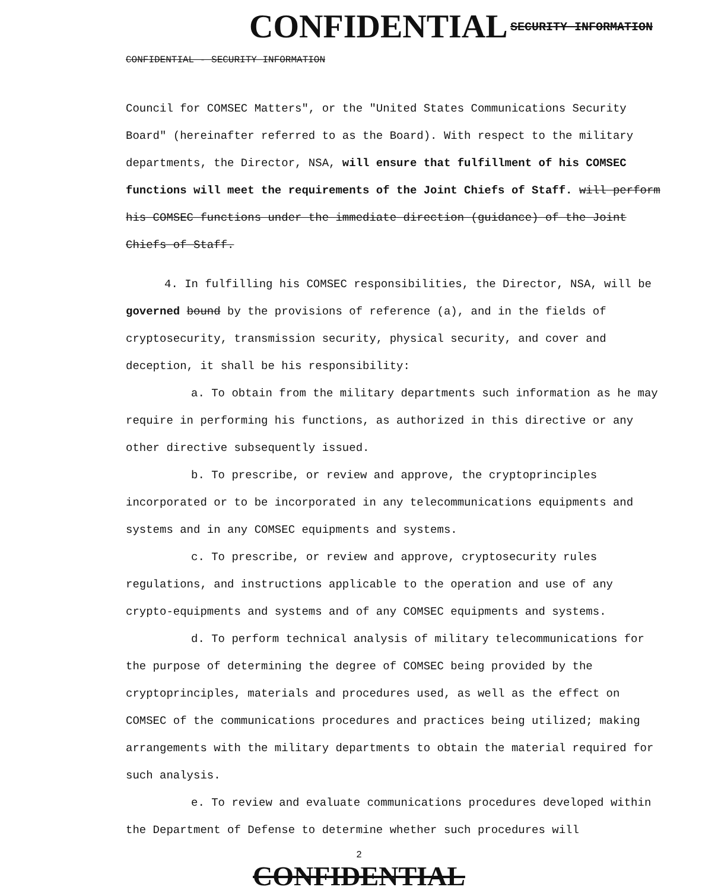CONFIDENTIAL SECURITY INFORMATION
CONFIDENTIAL - SECURITY INFORMATION
Council for COMSEC Matters", or the "United States Communications Security Board" (hereinafter referred to as the Board). With respect to the military departments, the Director, NSA, will ensure that fulfillment of his COMSEC functions will meet the requirements of the Joint Chiefs of Staff. will perform his COMSEC functions under the immediate direction (guidance) of the Joint Chiefs of Staff.
4. In fulfilling his COMSEC responsibilities, the Director, NSA, will be governed bound by the provisions of reference (a), and in the fields of cryptosecurity, transmission security, physical security, and cover and deception, it shall be his responsibility:
a. To obtain from the military departments such information as he may require in performing his functions, as authorized in this directive or any other directive subsequently issued.
b. To prescribe, or review and approve, the cryptoprinciples incorporated or to be incorporated in any telecommunications equipments and systems and in any COMSEC equipments and systems.
c. To prescribe, or review and approve, cryptosecurity rules regulations, and instructions applicable to the operation and use of any crypto-equipments and systems and of any COMSEC equipments and systems.
d. To perform technical analysis of military telecommunications for the purpose of determining the degree of COMSEC being provided by the cryptoprinciples, materials and procedures used, as well as the effect on COMSEC of the communications procedures and practices being utilized; making arrangements with the military departments to obtain the material required for such analysis.
e. To review and evaluate communications procedures developed within the Department of Defense to determine whether such procedures will
2
CONFIDENTIAL